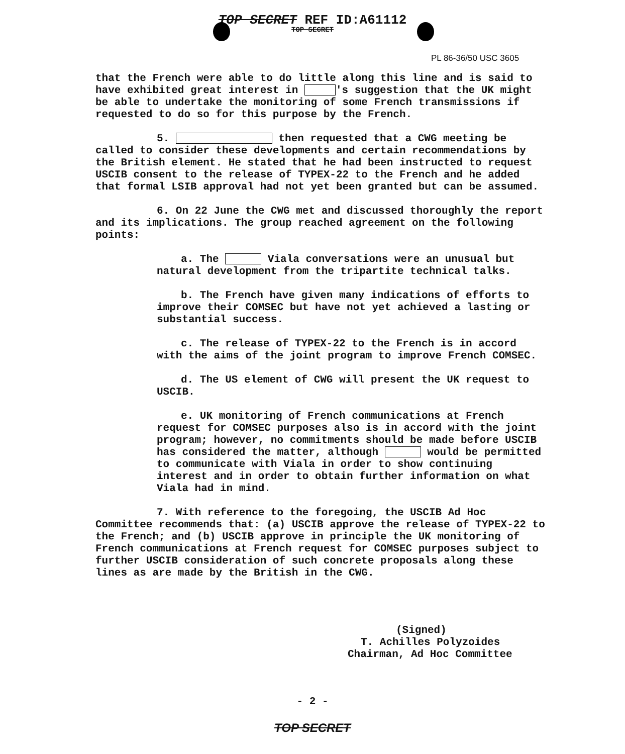TOP SECRET REF ID:A61112
TOP SECRET
PL 86-36/50 USC 3605
that the French were able to do little along this line and is said to have exhibited great interest in 's suggestion that the UK might be able to undertake the monitoring of some French transmissions if requested to do so for this purpose by the French.
5. then requested that a CWG meeting be called to consider these developments and certain recommendations by the British element. He stated that he had been instructed to request USCIB consent to the release of TYPEX-22 to the French and he added that formal LSIB approval had not yet been granted but can be assumed.
6. On 22 June the CWG met and discussed thoroughly the report and its implications. The group reached agreement on the following points:
a. The Viala conversations were an unusual but natural development from the tripartite technical talks.
b. The French have given many indications of efforts to improve their COMSEC but have not yet achieved a lasting or substantial success.
c. The release of TYPEX-22 to the French is in accord with the aims of the joint program to improve French COMSEC.
d. The US element of CWG will present the UK request to USCIB.
e. UK monitoring of French communications at French request for COMSEC purposes also is in accord with the joint program; however, no commitments should be made before USCIB has considered the matter, although would be permitted to communicate with Viala in order to show continuing interest and in order to obtain further information on what Viala had in mind.
7. With reference to the foregoing, the USCIB Ad Hoc Committee recommends that: (a) USCIB approve the release of TYPEX-22 to the French; and (b) USCIB approve in principle the UK monitoring of French communications at French request for COMSEC purposes subject to further USCIB consideration of such concrete proposals along these lines as are made by the British in the CWG.
(Signed)
T. Achilles Polyzoides
Chairman, Ad Hoc Committee
- 2 -
TOP SECRET